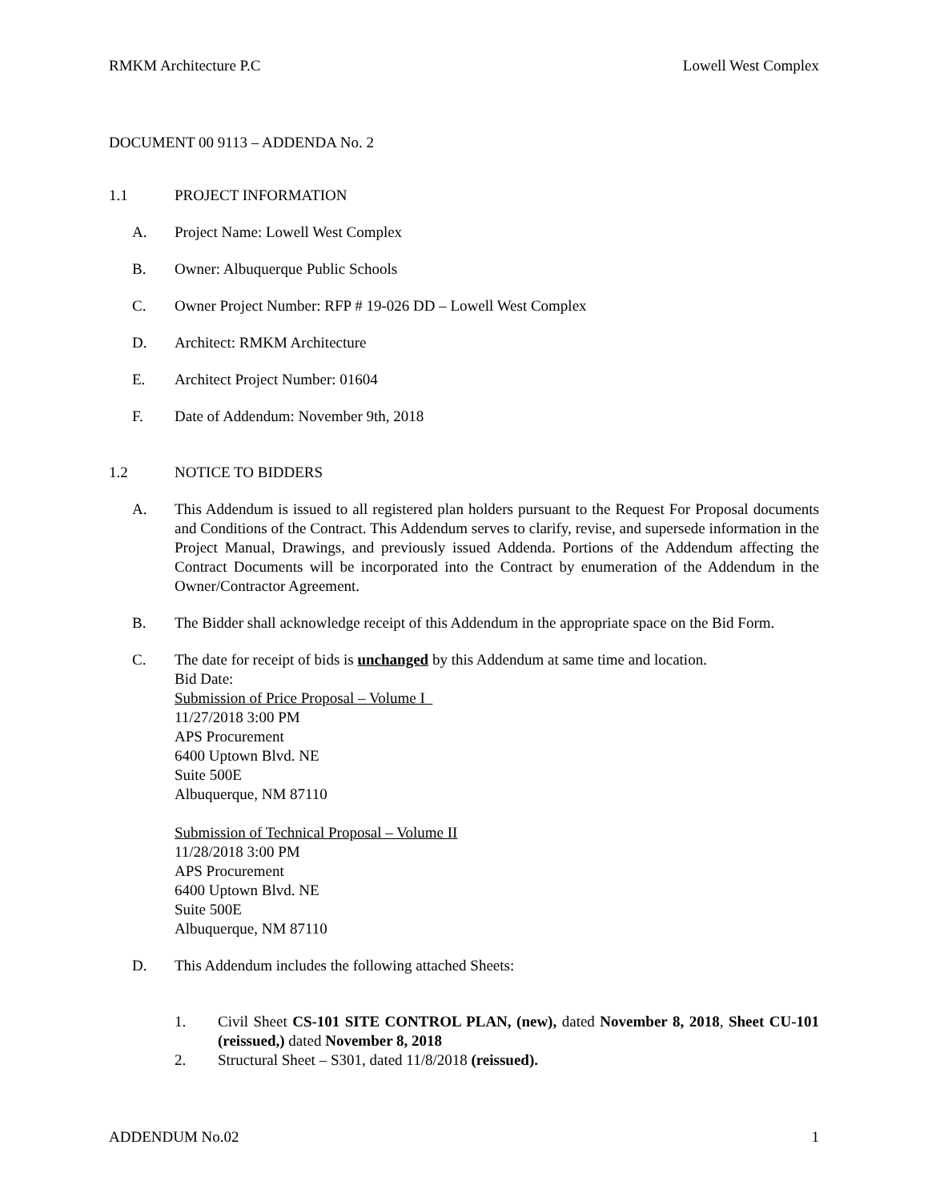RMKM Architecture P.C Lowell West Complex
DOCUMENT 00 9113 – ADDENDA No. 2
1.1 PROJECT INFORMATION
A. Project Name: Lowell West Complex
B. Owner: Albuquerque Public Schools
C. Owner Project Number: RFP # 19-026 DD – Lowell West Complex
D. Architect: RMKM Architecture
E. Architect Project Number: 01604
F. Date of Addendum: November 9th, 2018
1.2 NOTICE TO BIDDERS
A. This Addendum is issued to all registered plan holders pursuant to the Request For Proposal documents and Conditions of the Contract. This Addendum serves to clarify, revise, and supersede information in the Project Manual, Drawings, and previously issued Addenda. Portions of the Addendum affecting the Contract Documents will be incorporated into the Contract by enumeration of the Addendum in the Owner/Contractor Agreement.
B. The Bidder shall acknowledge receipt of this Addendum in the appropriate space on the Bid Form.
C. The date for receipt of bids is unchanged by this Addendum at same time and location.
Bid Date:
Submission of Price Proposal – Volume I
11/27/2018 3:00 PM
APS Procurement
6400 Uptown Blvd. NE
Suite 500E
Albuquerque, NM 87110
Submission of Technical Proposal – Volume II
11/28/2018 3:00 PM
APS Procurement
6400 Uptown Blvd. NE
Suite 500E
Albuquerque, NM 87110
D. This Addendum includes the following attached Sheets:
1. Civil Sheet CS-101 SITE CONTROL PLAN, (new), dated November 8, 2018, Sheet CU-101 (reissued,) dated November 8, 2018
2. Structural Sheet – S301, dated 11/8/2018 (reissued).
ADDENDUM No.02 1